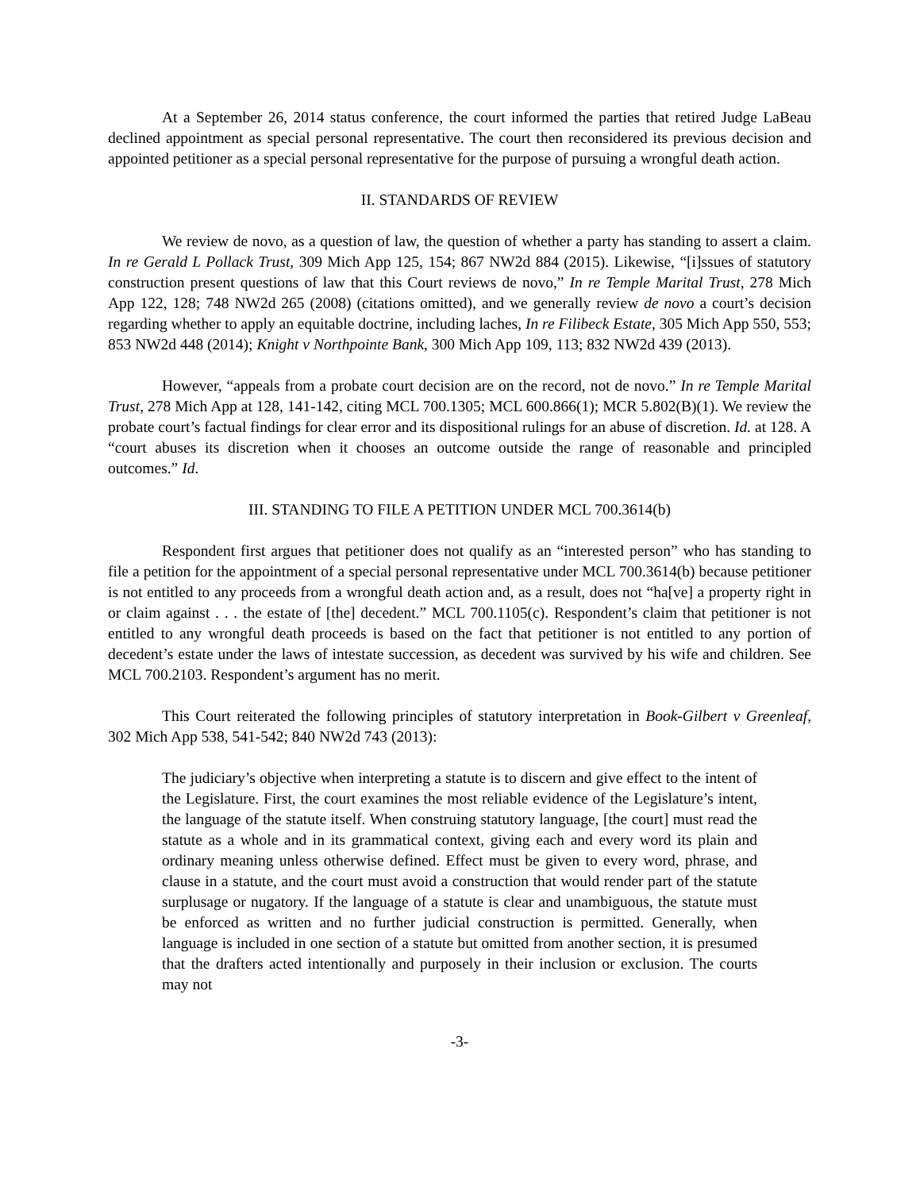At a September 26, 2014 status conference, the court informed the parties that retired Judge LaBeau declined appointment as special personal representative. The court then reconsidered its previous decision and appointed petitioner as a special personal representative for the purpose of pursuing a wrongful death action.
II. STANDARDS OF REVIEW
We review de novo, as a question of law, the question of whether a party has standing to assert a claim. In re Gerald L Pollack Trust, 309 Mich App 125, 154; 867 NW2d 884 (2015). Likewise, “[i]ssues of statutory construction present questions of law that this Court reviews de novo,” In re Temple Marital Trust, 278 Mich App 122, 128; 748 NW2d 265 (2008) (citations omitted), and we generally review de novo a court’s decision regarding whether to apply an equitable doctrine, including laches, In re Filibeck Estate, 305 Mich App 550, 553; 853 NW2d 448 (2014); Knight v Northpointe Bank, 300 Mich App 109, 113; 832 NW2d 439 (2013).
However, “appeals from a probate court decision are on the record, not de novo.” In re Temple Marital Trust, 278 Mich App at 128, 141-142, citing MCL 700.1305; MCL 600.866(1); MCR 5.802(B)(1). We review the probate court’s factual findings for clear error and its dispositional rulings for an abuse of discretion. Id. at 128. A “court abuses its discretion when it chooses an outcome outside the range of reasonable and principled outcomes.” Id.
III. STANDING TO FILE A PETITION UNDER MCL 700.3614(b)
Respondent first argues that petitioner does not qualify as an “interested person” who has standing to file a petition for the appointment of a special personal representative under MCL 700.3614(b) because petitioner is not entitled to any proceeds from a wrongful death action and, as a result, does not “ha[ve] a property right in or claim against . . . the estate of [the] decedent.” MCL 700.1105(c). Respondent’s claim that petitioner is not entitled to any wrongful death proceeds is based on the fact that petitioner is not entitled to any portion of decedent’s estate under the laws of intestate succession, as decedent was survived by his wife and children. See MCL 700.2103. Respondent’s argument has no merit.
This Court reiterated the following principles of statutory interpretation in Book-Gilbert v Greenleaf, 302 Mich App 538, 541-542; 840 NW2d 743 (2013):
The judiciary’s objective when interpreting a statute is to discern and give effect to the intent of the Legislature. First, the court examines the most reliable evidence of the Legislature’s intent, the language of the statute itself. When construing statutory language, [the court] must read the statute as a whole and in its grammatical context, giving each and every word its plain and ordinary meaning unless otherwise defined. Effect must be given to every word, phrase, and clause in a statute, and the court must avoid a construction that would render part of the statute surplusage or nugatory. If the language of a statute is clear and unambiguous, the statute must be enforced as written and no further judicial construction is permitted. Generally, when language is included in one section of a statute but omitted from another section, it is presumed that the drafters acted intentionally and purposely in their inclusion or exclusion. The courts may not
-3-